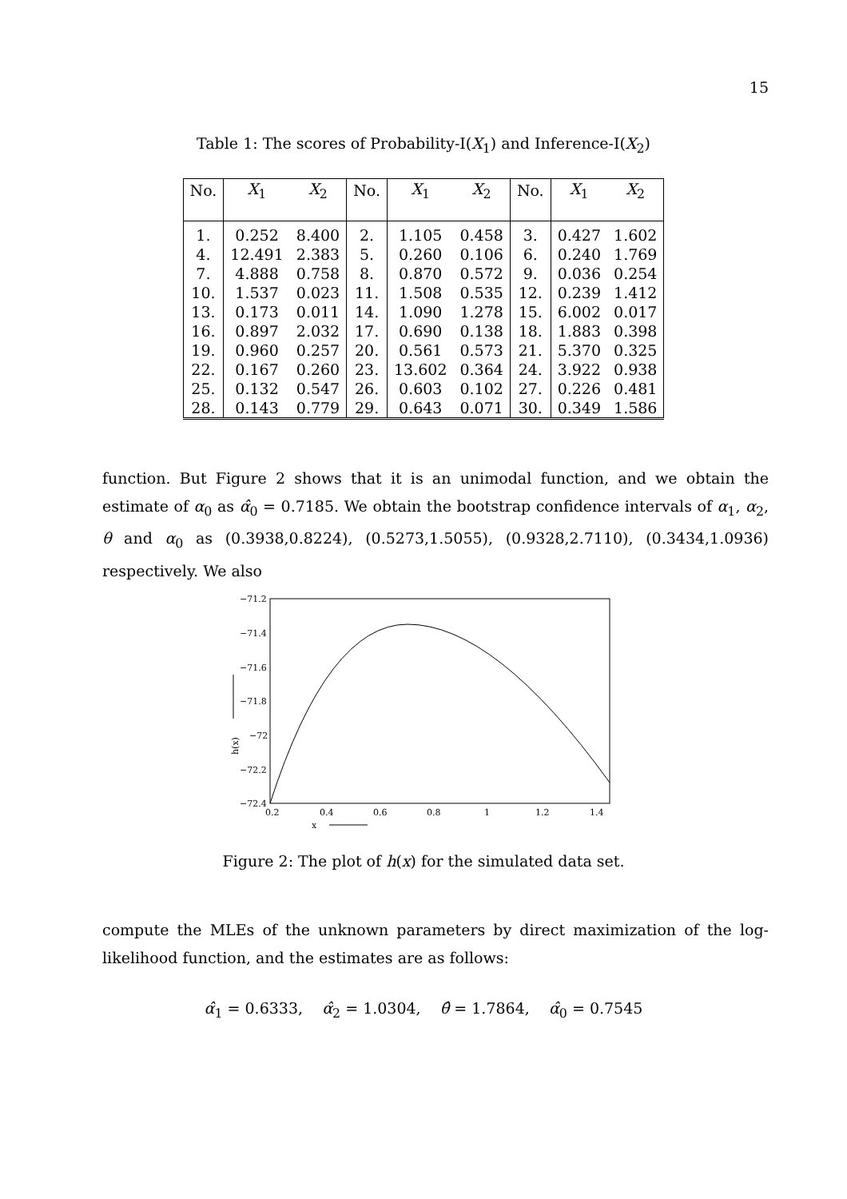15
Table 1: The scores of Probability-I(X<sub>1</sub>) and Inference-I(X<sub>2</sub>)
| No. | X<sub>1</sub> | X<sub>2</sub> | No. | X<sub>1</sub> | X<sub>2</sub> | No. | X<sub>1</sub> | X<sub>2</sub> |
| --- | --- | --- | --- | --- | --- | --- | --- | --- |
| 1. | 0.252 | 8.400 | 2. | 1.105 | 0.458 | 3. | 0.427 | 1.602 |
| 4. | 12.491 | 2.383 | 5. | 0.260 | 0.106 | 6. | 0.240 | 1.769 |
| 7. | 4.888 | 0.758 | 8. | 0.870 | 0.572 | 9. | 0.036 | 0.254 |
| 10. | 1.537 | 0.023 | 11. | 1.508 | 0.535 | 12. | 0.239 | 1.412 |
| 13. | 0.173 | 0.011 | 14. | 1.090 | 1.278 | 15. | 6.002 | 0.017 |
| 16. | 0.897 | 2.032 | 17. | 0.690 | 0.138 | 18. | 1.883 | 0.398 |
| 19. | 0.960 | 0.257 | 20. | 0.561 | 0.573 | 21. | 5.370 | 0.325 |
| 22. | 0.167 | 0.260 | 23. | 13.602 | 0.364 | 24. | 3.922 | 0.938 |
| 25. | 0.132 | 0.547 | 26. | 0.603 | 0.102 | 27. | 0.226 | 0.481 |
| 28. | 0.143 | 0.779 | 29. | 0.643 | 0.071 | 30. | 0.349 | 1.586 |
function. But Figure 2 shows that it is an unimodal function, and we obtain the estimate of α<sub>0</sub> as α̂<sub>0</sub> = 0.7185. We obtain the bootstrap confidence intervals of α<sub>1</sub>, α<sub>2</sub>, θ and α<sub>0</sub> as (0.3938,0.8224), (0.5273,1.5055), (0.9328,2.7110), (0.3434,1.0936) respectively. We also
−71.2
−71.4
−71.6
−71.8
−72
−72.2
−72.4
0.2
0.4
0.6
0.8
1
1.2
1.4
x
h(x)
Figure 2: The plot of h(x) for the simulated data set.
compute the MLEs of the unknown parameters by direct maximization of the log-likelihood function, and the estimates are as follows:
α̂<sub>1</sub> = 0.6333, α̂<sub>2</sub> = 1.0304, θ̂ = 1.7864, α̂<sub>0</sub> = 0.7545